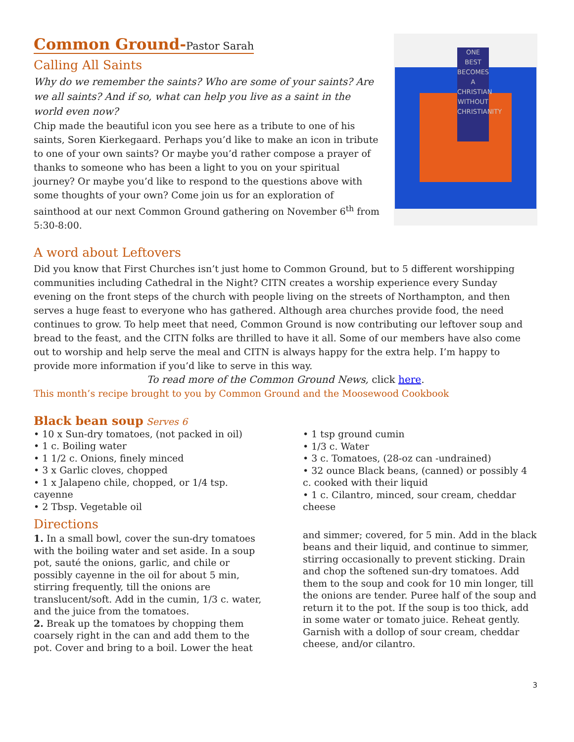Common Ground-Pastor Sarah
Calling All Saints
Why do we remember the saints? Who are some of your saints? Are we all saints? And if so, what can help you live as a saint in the world even now?
Chip made the beautiful icon you see here as a tribute to one of his saints, Soren Kierkegaard. Perhaps you’d like to make an icon in tribute to one of your own saints? Or maybe you’d rather compose a prayer of thanks to someone who has been a light to you on your spiritual journey? Or maybe you’d like to respond to the questions above with some thoughts of your own? Come join us for an exploration of sainthood at our next Common Ground gathering on November 6<sup>th</sup> from 5:30-8:00.
ONE BEST BECOMES A CHRISTIAN WITHOUT CHRISTIANITY
A word about Leftovers
Did you know that First Churches isn’t just home to Common Ground, but to 5 different worshipping communities including Cathedral in the Night? CITN creates a worship experience every Sunday evening on the front steps of the church with people living on the streets of Northampton, and then serves a huge feast to everyone who has gathered. Although area churches provide food, the need continues to grow. To help meet that need, Common Ground is now contributing our leftover soup and bread to the feast, and the CITN folks are thrilled to have it all. Some of our members have also come out to worship and help serve the meal and CITN is always happy for the extra help. I’m happy to provide more information if you’d like to serve in this way.
To read more of the Common Ground News, click here.
This month’s recipe brought to you by Common Ground and the Moosewood Cookbook
Black bean soup Serves 6
• 10 x Sun-dry tomatoes, (not packed in oil)
• 1 c. Boiling water
• 1 1/2 c. Onions, finely minced
• 3 x Garlic cloves, chopped
• 1 x Jalapeno chile, chopped, or 1/4 tsp. cayenne
• 2 Tbsp. Vegetable oil
Directions
1. In a small bowl, cover the sun-dry tomatoes with the boiling water and set aside. In a soup pot, sauté the onions, garlic, and chile or possibly cayenne in the oil for about 5 min, stirring frequently, till the onions are translucent/soft. Add in the cumin, 1/3 c. water, and the juice from the tomatoes.
2. Break up the tomatoes by chopping them coarsely right in the can and add them to the pot. Cover and bring to a boil. Lower the heat
• 1 tsp ground cumin
• 1/3 c. Water
• 3 c. Tomatoes, (28-oz can -undrained)
• 32 ounce Black beans, (canned) or possibly 4 c. cooked with their liquid
• 1 c. Cilantro, minced, sour cream, cheddar cheese
and simmer; covered, for 5 min. Add in the black beans and their liquid, and continue to simmer, stirring occasionally to prevent sticking. Drain and chop the softened sun-dry tomatoes. Add them to the soup and cook for 10 min longer, till the onions are tender. Puree half of the soup and return it to the pot. If the soup is too thick, add in some water or tomato juice. Reheat gently. Garnish with a dollop of sour cream, cheddar cheese, and/or cilantro.
3